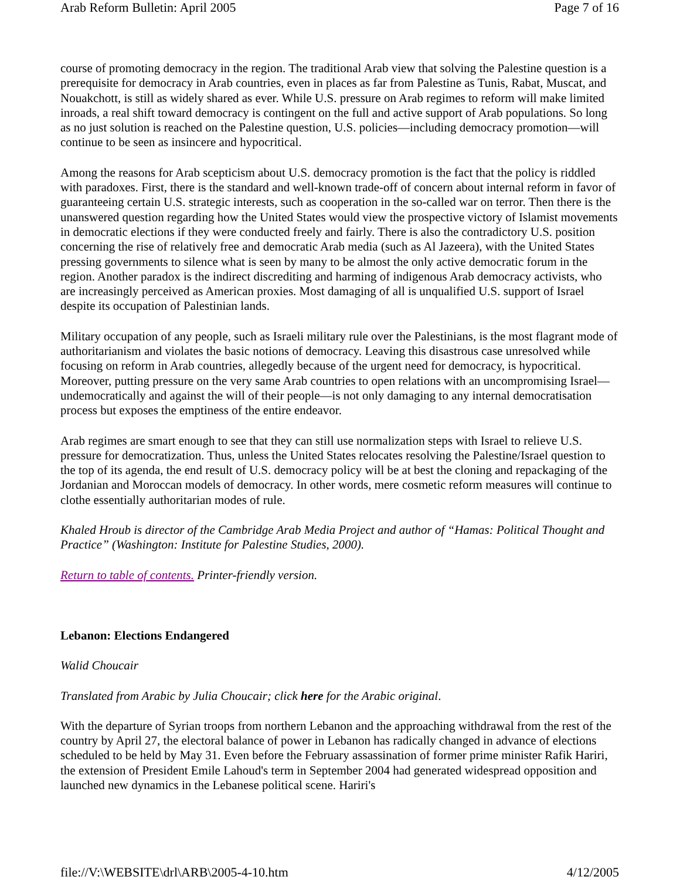Arab Reform Bulletin: April 2005 Page 7 of 16
course of promoting democracy in the region. The traditional Arab view that solving the Palestine question is a prerequisite for democracy in Arab countries, even in places as far from Palestine as Tunis, Rabat, Muscat, and Nouakchott, is still as widely shared as ever. While U.S. pressure on Arab regimes to reform will make limited inroads, a real shift toward democracy is contingent on the full and active support of Arab populations. So long as no just solution is reached on the Palestine question, U.S. policies—including democracy promotion—will continue to be seen as insincere and hypocritical.
Among the reasons for Arab scepticism about U.S. democracy promotion is the fact that the policy is riddled with paradoxes. First, there is the standard and well-known trade-off of concern about internal reform in favor of guaranteeing certain U.S. strategic interests, such as cooperation in the so-called war on terror. Then there is the unanswered question regarding how the United States would view the prospective victory of Islamist movements in democratic elections if they were conducted freely and fairly. There is also the contradictory U.S. position concerning the rise of relatively free and democratic Arab media (such as Al Jazeera), with the United States pressing governments to silence what is seen by many to be almost the only active democratic forum in the region. Another paradox is the indirect discrediting and harming of indigenous Arab democracy activists, who are increasingly perceived as American proxies. Most damaging of all is unqualified U.S. support of Israel despite its occupation of Palestinian lands.
Military occupation of any people, such as Israeli military rule over the Palestinians, is the most flagrant mode of authoritarianism and violates the basic notions of democracy. Leaving this disastrous case unresolved while focusing on reform in Arab countries, allegedly because of the urgent need for democracy, is hypocritical. Moreover, putting pressure on the very same Arab countries to open relations with an uncompromising Israel—undemocratically and against the will of their people—is not only damaging to any internal democratisation process but exposes the emptiness of the entire endeavor.
Arab regimes are smart enough to see that they can still use normalization steps with Israel to relieve U.S. pressure for democratization. Thus, unless the United States relocates resolving the Palestine/Israel question to the top of its agenda, the end result of U.S. democracy policy will be at best the cloning and repackaging of the Jordanian and Moroccan models of democracy. In other words, mere cosmetic reform measures will continue to clothe essentially authoritarian modes of rule.
Khaled Hroub is director of the Cambridge Arab Media Project and author of “Hamas: Political Thought and Practice” (Washington: Institute for Palestine Studies, 2000).
Return to table of contents. Printer-friendly version.
Lebanon: Elections Endangered
Walid Choucair
Translated from Arabic by Julia Choucair; click here for the Arabic original.
With the departure of Syrian troops from northern Lebanon and the approaching withdrawal from the rest of the country by April 27, the electoral balance of power in Lebanon has radically changed in advance of elections scheduled to be held by May 31. Even before the February assassination of former prime minister Rafik Hariri, the extension of President Emile Lahoud's term in September 2004 had generated widespread opposition and launched new dynamics in the Lebanese political scene. Hariri's
file://V:\WEBSITE\drl\ARB\2005-4-10.htm 4/12/2005